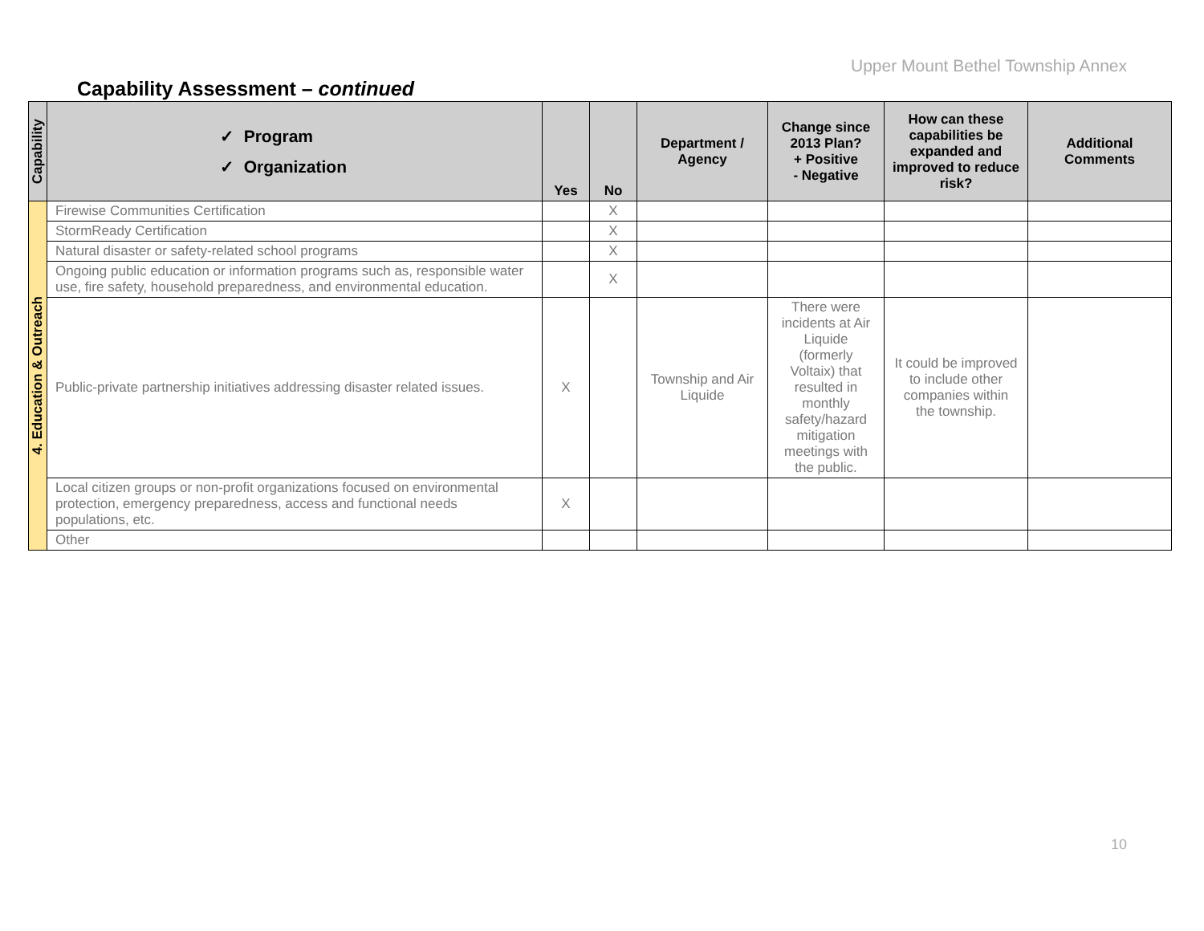Upper Mount Bethel Township Annex
Capability Assessment – continued
| Capability | ✓ Program ✓ Organization | Yes | No | Department / Agency | Change since 2013 Plan? + Positive - Negative | How can these capabilities be expanded and improved to reduce risk? | Additional Comments |
| --- | --- | --- | --- | --- | --- | --- | --- |
| 4. Education & Outreach | Firewise Communities Certification | | X | | | | |
| | StormReady Certification | | X | | | | |
| | Natural disaster or safety-related school programs | | X | | | | |
| | Ongoing public education or information programs such as, responsible water use, fire safety, household preparedness, and environmental education. | | X | | | | |
| | Public-private partnership initiatives addressing disaster related issues. | X | | Township and Air Liquide | There were incidents at Air Liquide (formerly Voltaix) that resulted in monthly safety/hazard mitigation meetings with the public. | It could be improved to include other companies within the township. | |
| | Local citizen groups or non-profit organizations focused on environmental protection, emergency preparedness, access and functional needs populations, etc. | X | | | | | |
| | Other | | | | | | |
10